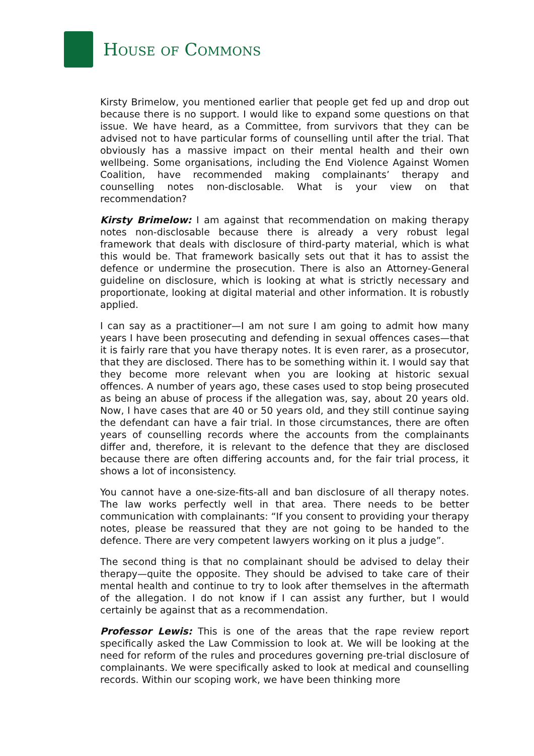HOUSE OF COMMONS
Kirsty Brimelow, you mentioned earlier that people get fed up and drop out because there is no support. I would like to expand some questions on that issue. We have heard, as a Committee, from survivors that they can be advised not to have particular forms of counselling until after the trial. That obviously has a massive impact on their mental health and their own wellbeing. Some organisations, including the End Violence Against Women Coalition, have recommended making complainants’ therapy and counselling notes non-disclosable. What is your view on that recommendation?
Kirsty Brimelow: I am against that recommendation on making therapy notes non-disclosable because there is already a very robust legal framework that deals with disclosure of third-party material, which is what this would be. That framework basically sets out that it has to assist the defence or undermine the prosecution. There is also an Attorney-General guideline on disclosure, which is looking at what is strictly necessary and proportionate, looking at digital material and other information. It is robustly applied.
I can say as a practitioner—I am not sure I am going to admit how many years I have been prosecuting and defending in sexual offences cases—that it is fairly rare that you have therapy notes. It is even rarer, as a prosecutor, that they are disclosed. There has to be something within it. I would say that they become more relevant when you are looking at historic sexual offences. A number of years ago, these cases used to stop being prosecuted as being an abuse of process if the allegation was, say, about 20 years old. Now, I have cases that are 40 or 50 years old, and they still continue saying the defendant can have a fair trial. In those circumstances, there are often years of counselling records where the accounts from the complainants differ and, therefore, it is relevant to the defence that they are disclosed because there are often differing accounts and, for the fair trial process, it shows a lot of inconsistency.
You cannot have a one-size-fits-all and ban disclosure of all therapy notes. The law works perfectly well in that area. There needs to be better communication with complainants: “If you consent to providing your therapy notes, please be reassured that they are not going to be handed to the defence. There are very competent lawyers working on it plus a judge”.
The second thing is that no complainant should be advised to delay their therapy—quite the opposite. They should be advised to take care of their mental health and continue to try to look after themselves in the aftermath of the allegation. I do not know if I can assist any further, but I would certainly be against that as a recommendation.
Professor Lewis: This is one of the areas that the rape review report specifically asked the Law Commission to look at. We will be looking at the need for reform of the rules and procedures governing pre-trial disclosure of complainants. We were specifically asked to look at medical and counselling records. Within our scoping work, we have been thinking more